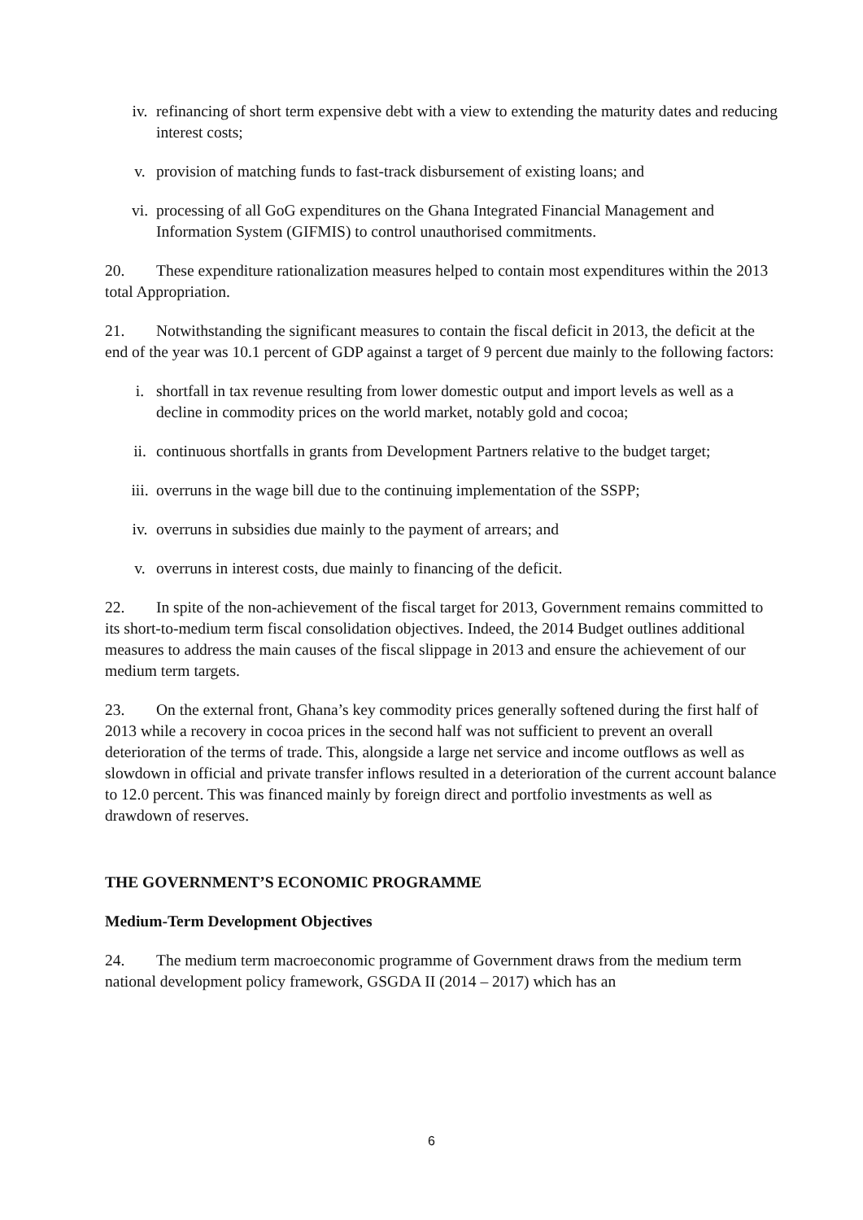iv. refinancing of short term expensive debt with a view to extending the maturity dates and reducing interest costs;
v. provision of matching funds to fast-track disbursement of existing loans; and
vi. processing of all GoG expenditures on the Ghana Integrated Financial Management and Information System (GIFMIS) to control unauthorised commitments.
20. These expenditure rationalization measures helped to contain most expenditures within the 2013 total Appropriation.
21. Notwithstanding the significant measures to contain the fiscal deficit in 2013, the deficit at the end of the year was 10.1 percent of GDP against a target of 9 percent due mainly to the following factors:
i. shortfall in tax revenue resulting from lower domestic output and import levels as well as a decline in commodity prices on the world market, notably gold and cocoa;
ii. continuous shortfalls in grants from Development Partners relative to the budget target;
iii. overruns in the wage bill due to the continuing implementation of the SSPP;
iv. overruns in subsidies due mainly to the payment of arrears; and
v. overruns in interest costs, due mainly to financing of the deficit.
22. In spite of the non-achievement of the fiscal target for 2013, Government remains committed to its short-to-medium term fiscal consolidation objectives. Indeed, the 2014 Budget outlines additional measures to address the main causes of the fiscal slippage in 2013 and ensure the achievement of our medium term targets.
23. On the external front, Ghana’s key commodity prices generally softened during the first half of 2013 while a recovery in cocoa prices in the second half was not sufficient to prevent an overall deterioration of the terms of trade. This, alongside a large net service and income outflows as well as slowdown in official and private transfer inflows resulted in a deterioration of the current account balance to 12.0 percent. This was financed mainly by foreign direct and portfolio investments as well as drawdown of reserves.
THE GOVERNMENT’S ECONOMIC PROGRAMME
Medium-Term Development Objectives
24. The medium term macroeconomic programme of Government draws from the medium term national development policy framework, GSGDA II (2014 – 2017) which has an
6